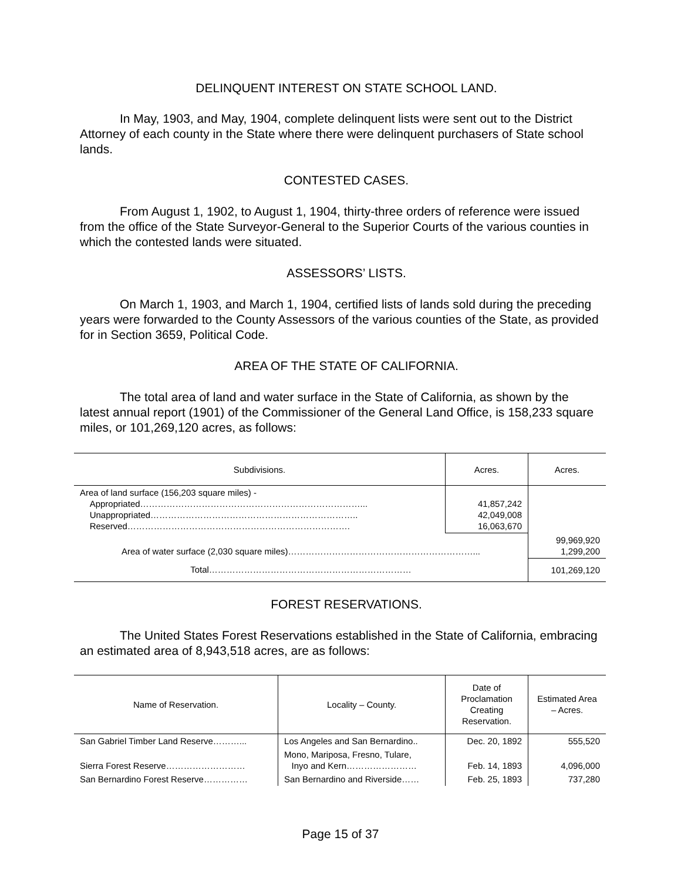DELINQUENT INTEREST ON STATE SCHOOL LAND.
In May, 1903, and May, 1904, complete delinquent lists were sent out to the District Attorney of each county in the State where there were delinquent purchasers of State school lands.
CONTESTED CASES.
From August 1, 1902, to August 1, 1904, thirty-three orders of reference were issued from the office of the State Surveyor-General to the Superior Courts of the various counties in which the contested lands were situated.
ASSESSORS’ LISTS.
On March 1, 1903, and March 1, 1904, certified lists of lands sold during the preceding years were forwarded to the County Assessors of the various counties of the State, as provided for in Section 3659, Political Code.
AREA OF THE STATE OF CALIFORNIA.
The total area of land and water surface in the State of California, as shown by the latest annual report (1901) of the Commissioner of the General Land Office, is 158,233 square miles, or 101,269,120 acres, as follows:
| Subdivisions. | Acres. | Acres. |
| --- | --- | --- |
| Area of land surface (156,203 square miles) - Appropriated…………………………………………………………………... Unappropriated…………………………………………………………….. Reserved…………………………………………………………………. | 41,857,242 42,049,008 16,063,670 | |
| Area of water surface (2,030 square miles)………………………………………………………... | | 99,969,920 1,299,200 |
| Total…………………………………………………………… | | 101,269,120 |
FOREST RESERVATIONS.
The United States Forest Reservations established in the State of California, embracing an estimated area of 8,943,518 acres, are as follows:
| Name of Reservation. | Locality – County. | Date of Proclamation Creating Reservation. | Estimated Area – Acres. |
| --- | --- | --- | --- |
| San Gabriel Timber Land Reserve………... | Los Angeles and San Bernardino.. | Dec. 20, 1892 | 555,520 |
| Sierra Forest Reserve……………………… | Mono, Mariposa, Fresno, Tulare, Inyo and Kern…………………… | Feb. 14, 1893 | 4,096,000 |
| San Bernardino Forest Reserve…………… | San Bernardino and Riverside…… | Feb. 25, 1893 | 737,280 |
Page 15 of 37